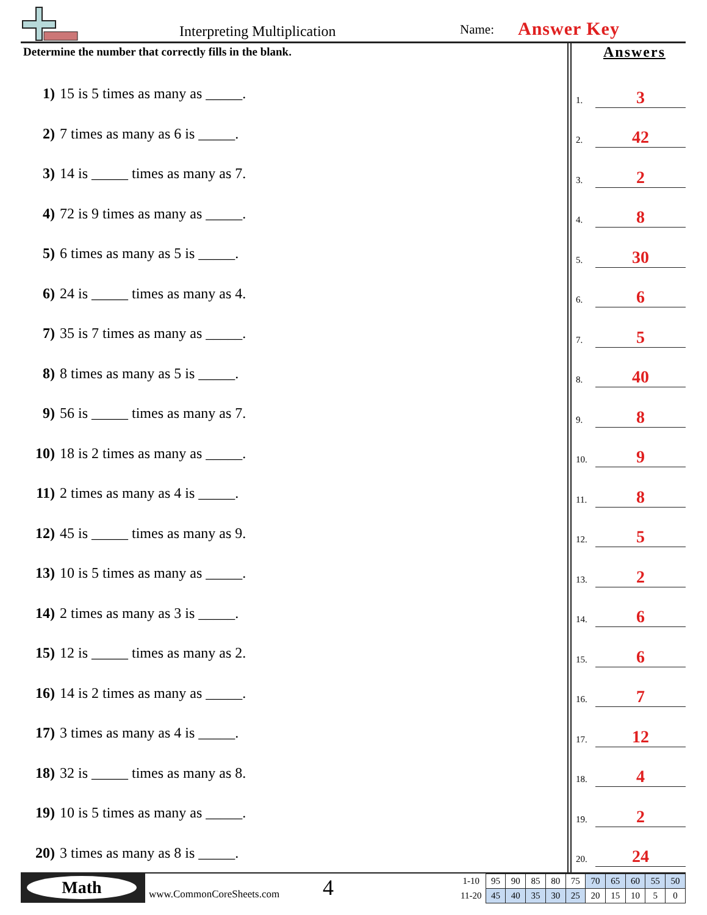Interpreting Multiplication Name: Answer Key
Determine the number that correctly fills in the blank.
1) 15 is 5 times as many as _____.
2) 7 times as many as 6 is _____.
3) 14 is _____ times as many as 7.
4) 72 is 9 times as many as _____.
5) 6 times as many as 5 is _____.
6) 24 is _____ times as many as 4.
7) 35 is 7 times as many as _____.
8) 8 times as many as 5 is _____.
9) 56 is _____ times as many as 7.
10) 18 is 2 times as many as _____.
11) 2 times as many as 4 is _____.
12) 45 is _____ times as many as 9.
13) 10 is 5 times as many as _____.
14) 2 times as many as 3 is _____.
15) 12 is _____ times as many as 2.
16) 14 is 2 times as many as _____.
17) 3 times as many as 4 is _____.
18) 32 is _____ times as many as 8.
19) 10 is 5 times as many as _____.
20) 3 times as many as 8 is _____.
Answers
1. 3
2. 42
3. 2
4. 8
5. 30
6. 6
7. 5
8. 40
9. 8
10. 9
11. 8
12. 5
13. 2
14. 6
15. 6
16. 7
17. 12
18. 4
19. 2
20. 24
Math
www.CommonCoreSheets.com 4
| 1-10 | 95 | 90 | 85 | 80 | 75 | 70 | 65 | 60 | 55 | 50 |
| 11-20 | 45 | 40 | 35 | 30 | 25 | 20 | 15 | 10 | 5 | 0 |